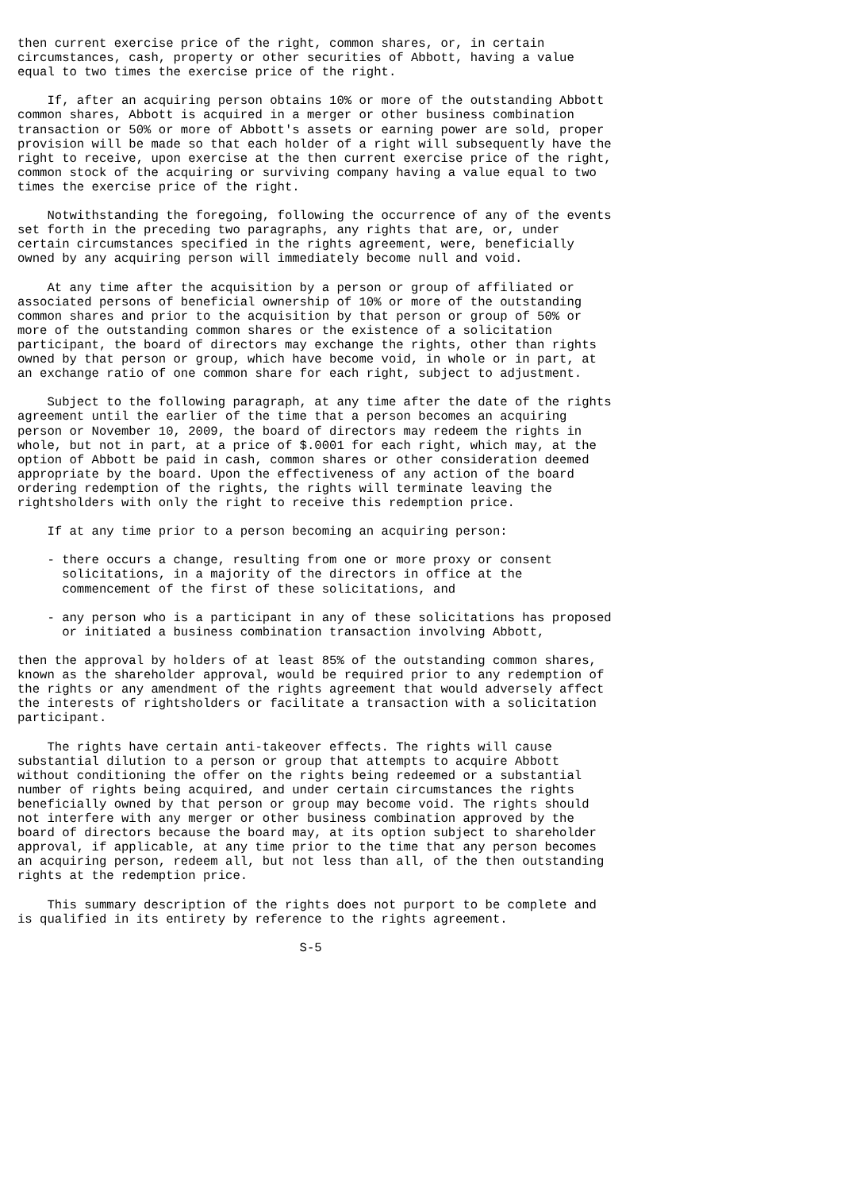then current exercise price of the right, common shares, or, in certain
circumstances, cash, property or other securities of Abbott, having a value
equal to two times the exercise price of the right.

    If, after an acquiring person obtains 10% or more of the outstanding Abbott
common shares, Abbott is acquired in a merger or other business combination
transaction or 50% or more of Abbott's assets or earning power are sold, proper
provision will be made so that each holder of a right will subsequently have the
right to receive, upon exercise at the then current exercise price of the right,
common stock of the acquiring or surviving company having a value equal to two
times the exercise price of the right.

    Notwithstanding the foregoing, following the occurrence of any of the events
set forth in the preceding two paragraphs, any rights that are, or, under
certain circumstances specified in the rights agreement, were, beneficially
owned by any acquiring person will immediately become null and void.

    At any time after the acquisition by a person or group of affiliated or
associated persons of beneficial ownership of 10% or more of the outstanding
common shares and prior to the acquisition by that person or group of 50% or
more of the outstanding common shares or the existence of a solicitation
participant, the board of directors may exchange the rights, other than rights
owned by that person or group, which have become void, in whole or in part, at
an exchange ratio of one common share for each right, subject to adjustment.

    Subject to the following paragraph, at any time after the date of the rights
agreement until the earlier of the time that a person becomes an acquiring
person or November 10, 2009, the board of directors may redeem the rights in
whole, but not in part, at a price of $.0001 for each right, which may, at the
option of Abbott be paid in cash, common shares or other consideration deemed
appropriate by the board. Upon the effectiveness of any action of the board
ordering redemption of the rights, the rights will terminate leaving the
rightsholders with only the right to receive this redemption price.

    If at any time prior to a person becoming an acquiring person:

    - there occurs a change, resulting from one or more proxy or consent
      solicitations, in a majority of the directors in office at the
      commencement of the first of these solicitations, and

    - any person who is a participant in any of these solicitations has proposed
      or initiated a business combination transaction involving Abbott,

then the approval by holders of at least 85% of the outstanding common shares,
known as the shareholder approval, would be required prior to any redemption of
the rights or any amendment of the rights agreement that would adversely affect
the interests of rightsholders or facilitate a transaction with a solicitation
participant.

    The rights have certain anti-takeover effects. The rights will cause
substantial dilution to a person or group that attempts to acquire Abbott
without conditioning the offer on the rights being redeemed or a substantial
number of rights being acquired, and under certain circumstances the rights
beneficially owned by that person or group may become void. The rights should
not interfere with any merger or other business combination approved by the
board of directors because the board may, at its option subject to shareholder
approval, if applicable, at any time prior to the time that any person becomes
an acquiring person, redeem all, but not less than all, of the then outstanding
rights at the redemption price.

    This summary description of the rights does not purport to be complete and
is qualified in its entirety by reference to the rights agreement.

                                      S-5